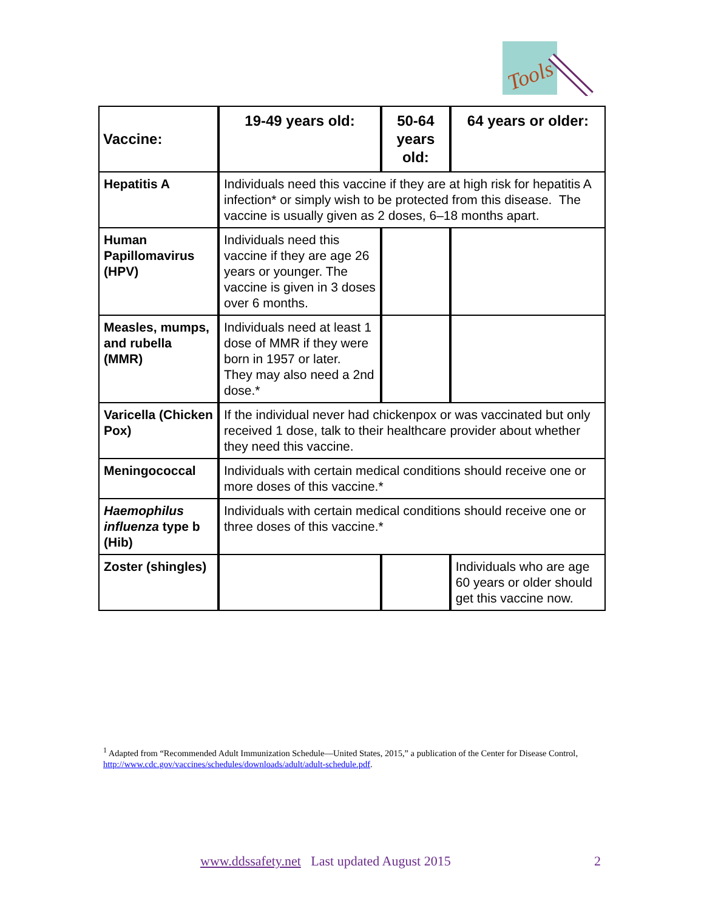Tools
| Vaccine: | 19-49 years old: | 50-64 years old: | 64 years or older: |
| --- | --- | --- | --- |
| Hepatitis A | Individuals need this vaccine if they are at high risk for hepatitis A infection* or simply wish to be protected from this disease. The vaccine is usually given as 2 doses, 6–18 months apart. | | |
| Human Papillomavirus (HPV) | Individuals need this vaccine if they are age 26 years or younger. The vaccine is given in 3 doses over 6 months. | | |
| Measles, mumps, and rubella (MMR) | Individuals need at least 1 dose of MMR if they were born in 1957 or later. They may also need a 2nd dose.* | | |
| Varicella (Chicken Pox) | If the individual never had chickenpox or was vaccinated but only received 1 dose, talk to their healthcare provider about whether they need this vaccine. | | |
| Meningococcal | Individuals with certain medical conditions should receive one or more doses of this vaccine.* | | |
| Haemophilus influenza type b (Hib) | Individuals with certain medical conditions should receive one or three doses of this vaccine.* | | |
| Zoster (shingles) | | | Individuals who are age 60 years or older should get this vaccine now. |
<sup>1</sup> Adapted from “Recommended Adult Immunization Schedule—United States, 2015,” a publication of the Center for Disease Control, http://www.cdc.gov/vaccines/schedules/downloads/adult/adult-schedule.pdf.
www.ddssafety.net Last updated August 2015 2